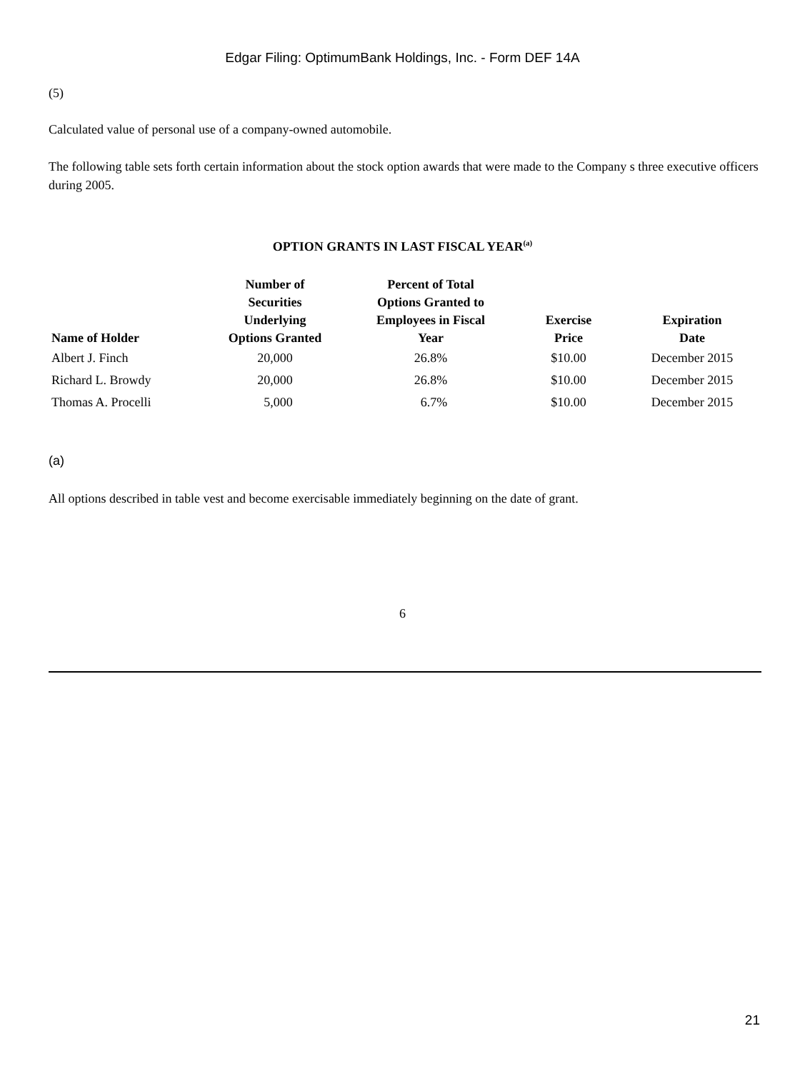Edgar Filing: OptimumBank Holdings, Inc. - Form DEF 14A
(5)
Calculated value of personal use of a company-owned automobile.
The following table sets forth certain information about the stock option awards that were made to the Company s three executive officers during 2005.
OPTION GRANTS IN LAST FISCAL YEAR<sup>(a)</sup>
| Name of Holder | Number of Securities Underlying Options Granted | Percent of Total Options Granted to Employees in Fiscal Year | Exercise Price | Expiration Date |
| --- | --- | --- | --- | --- |
| Albert J. Finch | 20,000 | 26.8% | $10.00 | December 2015 |
| Richard L. Browdy | 20,000 | 26.8% | $10.00 | December 2015 |
| Thomas A. Procelli | 5,000 | 6.7% | $10.00 | December 2015 |
(a)
All options described in table vest and become exercisable immediately beginning on the date of grant.
6
21